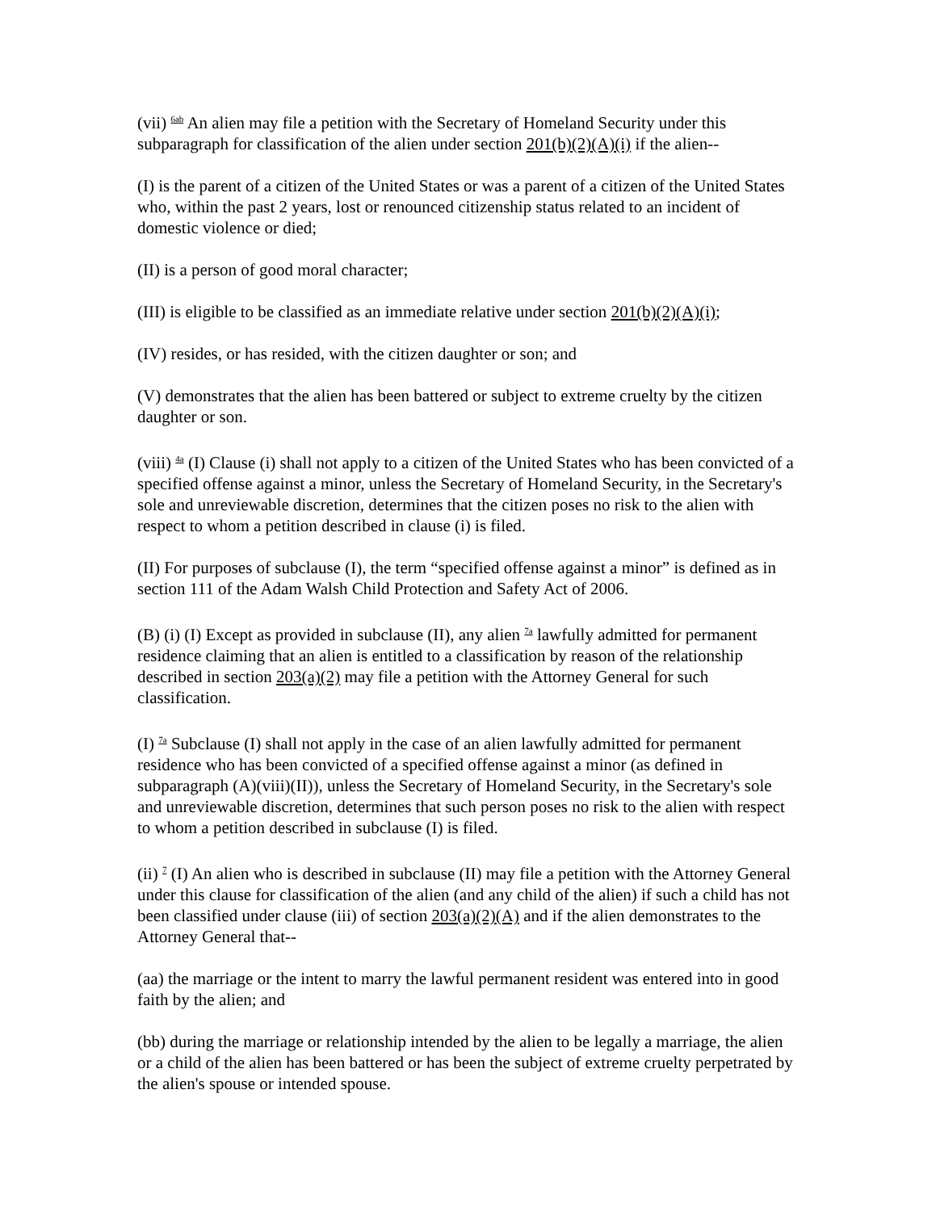(vii) <sup>6ab</sup> An alien may file a petition with the Secretary of Homeland Security under this subparagraph for classification of the alien under section 201(b)(2)(A)(i) if the alien--
(I) is the parent of a citizen of the United States or was a parent of a citizen of the United States who, within the past 2 years, lost or renounced citizenship status related to an incident of domestic violence or died;
(II) is a person of good moral character;
(III) is eligible to be classified as an immediate relative under section 201(b)(2)(A)(i);
(IV) resides, or has resided, with the citizen daughter or son; and
(V) demonstrates that the alien has been battered or subject to extreme cruelty by the citizen daughter or son.
(viii) <sup>4a</sup> (I) Clause (i) shall not apply to a citizen of the United States who has been convicted of a specified offense against a minor, unless the Secretary of Homeland Security, in the Secretary's sole and unreviewable discretion, determines that the citizen poses no risk to the alien with respect to whom a petition described in clause (i) is filed.
(II) For purposes of subclause (I), the term “specified offense against a minor” is defined as in section 111 of the Adam Walsh Child Protection and Safety Act of 2006.
(B) (i) (I) Except as provided in subclause (II), any alien <sup>7a</sup> lawfully admitted for permanent residence claiming that an alien is entitled to a classification by reason of the relationship described in section 203(a)(2) may file a petition with the Attorney General for such classification.
(I) <sup>7a</sup> Subclause (I) shall not apply in the case of an alien lawfully admitted for permanent residence who has been convicted of a specified offense against a minor (as defined in subparagraph (A)(viii)(II)), unless the Secretary of Homeland Security, in the Secretary's sole and unreviewable discretion, determines that such person poses no risk to the alien with respect to whom a petition described in subclause (I) is filed.
(ii) <sup>7</sup> (I) An alien who is described in subclause (II) may file a petition with the Attorney General under this clause for classification of the alien (and any child of the alien) if such a child has not been classified under clause (iii) of section 203(a)(2)(A) and if the alien demonstrates to the Attorney General that--
(aa) the marriage or the intent to marry the lawful permanent resident was entered into in good faith by the alien; and
(bb) during the marriage or relationship intended by the alien to be legally a marriage, the alien or a child of the alien has been battered or has been the subject of extreme cruelty perpetrated by the alien's spouse or intended spouse.